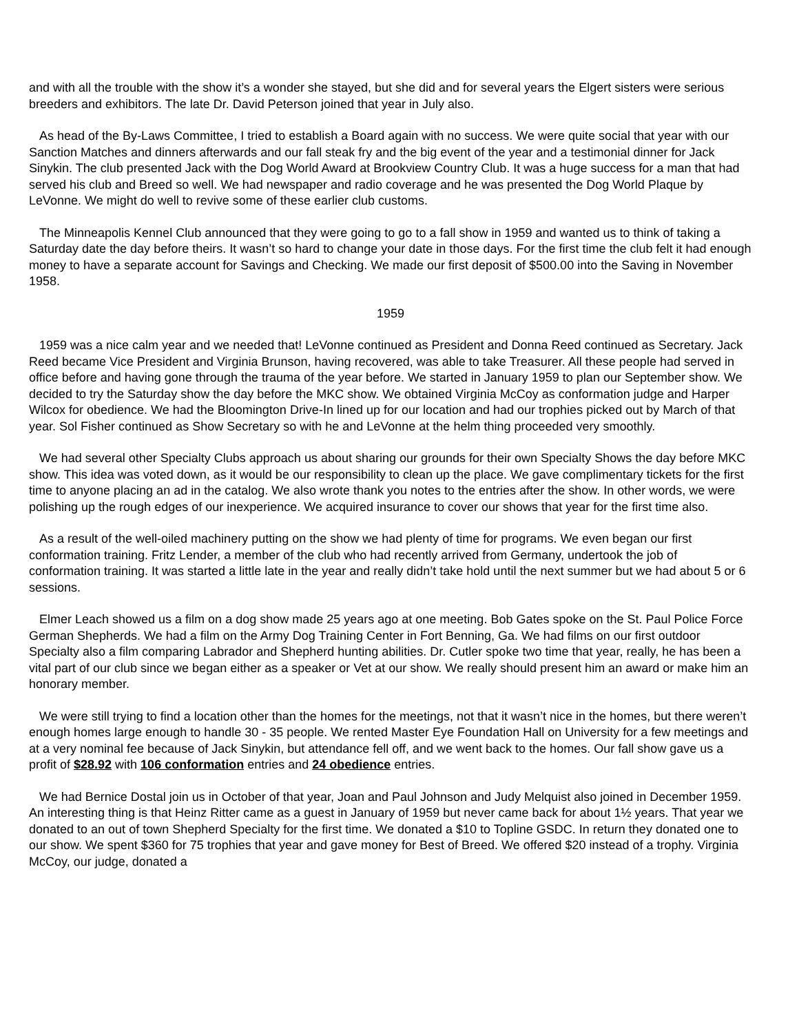and with all the trouble with the show it’s a wonder she stayed, but she did and for several years the Elgert sisters were serious breeders and exhibitors. The late Dr. David Peterson joined that year in July also.
As head of the By-Laws Committee, I tried to establish a Board again with no success. We were quite social that year with our Sanction Matches and dinners afterwards and our fall steak fry and the big event of the year and a testimonial dinner for Jack Sinykin. The club presented Jack with the Dog World Award at Brookview Country Club. It was a huge success for a man that had served his club and Breed so well. We had newspaper and radio coverage and he was presented the Dog World Plaque by LeVonne. We might do well to revive some of these earlier club customs.
The Minneapolis Kennel Club announced that they were going to go to a fall show in 1959 and wanted us to think of taking a Saturday date the day before theirs. It wasn’t so hard to change your date in those days. For the first time the club felt it had enough money to have a separate account for Savings and Checking. We made our first deposit of $500.00 into the Saving in November 1958.
1959
1959 was a nice calm year and we needed that! LeVonne continued as President and Donna Reed continued as Secretary. Jack Reed became Vice President and Virginia Brunson, having recovered, was able to take Treasurer. All these people had served in office before and having gone through the trauma of the year before. We started in January 1959 to plan our September show. We decided to try the Saturday show the day before the MKC show. We obtained Virginia McCoy as conformation judge and Harper Wilcox for obedience. We had the Bloomington Drive-In lined up for our location and had our trophies picked out by March of that year. Sol Fisher continued as Show Secretary so with he and LeVonne at the helm thing proceeded very smoothly.
We had several other Specialty Clubs approach us about sharing our grounds for their own Specialty Shows the day before MKC show. This idea was voted down, as it would be our responsibility to clean up the place. We gave complimentary tickets for the first time to anyone placing an ad in the catalog. We also wrote thank you notes to the entries after the show. In other words, we were polishing up the rough edges of our inexperience. We acquired insurance to cover our shows that year for the first time also.
As a result of the well-oiled machinery putting on the show we had plenty of time for programs. We even began our first conformation training. Fritz Lender, a member of the club who had recently arrived from Germany, undertook the job of conformation training. It was started a little late in the year and really didn’t take hold until the next summer but we had about 5 or 6 sessions.
Elmer Leach showed us a film on a dog show made 25 years ago at one meeting. Bob Gates spoke on the St. Paul Police Force German Shepherds. We had a film on the Army Dog Training Center in Fort Benning, Ga. We had films on our first outdoor Specialty also a film comparing Labrador and Shepherd hunting abilities. Dr. Cutler spoke two time that year, really, he has been a vital part of our club since we began either as a speaker or Vet at our show. We really should present him an award or make him an honorary member.
We were still trying to find a location other than the homes for the meetings, not that it wasn’t nice in the homes, but there weren’t enough homes large enough to handle 30 - 35 people. We rented Master Eye Foundation Hall on University for a few meetings and at a very nominal fee because of Jack Sinykin, but attendance fell off, and we went back to the homes. Our fall show gave us a profit of $28.92 with 106 conformation entries and 24 obedience entries.
We had Bernice Dostal join us in October of that year, Joan and Paul Johnson and Judy Melquist also joined in December 1959. An interesting thing is that Heinz Ritter came as a guest in January of 1959 but never came back for about 1½ years. That year we donated to an out of town Shepherd Specialty for the first time. We donated a $10 to Topline GSDC. In return they donated one to our show. We spent $360 for 75 trophies that year and gave money for Best of Breed. We offered $20 instead of a trophy. Virginia McCoy, our judge, donated a